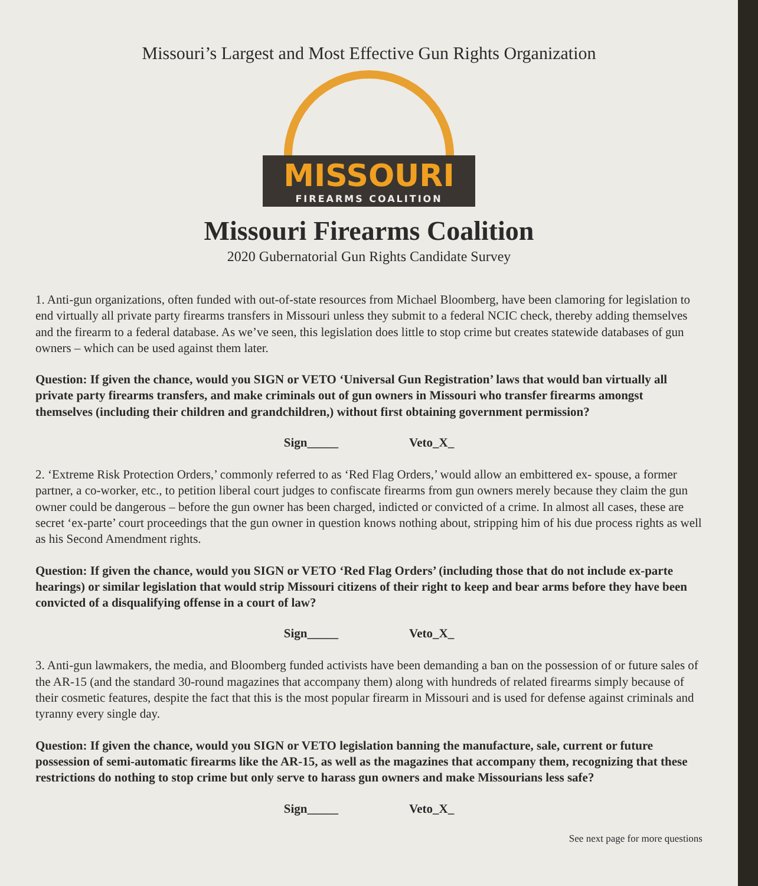Missouri’s Largest and Most Effective Gun Rights Organization
MISSOURI
FIREARMS COALITION
Missouri Firearms Coalition
2020 Gubernatorial Gun Rights Candidate Survey
1. Anti-gun organizations, often funded with out-of-state resources from Michael Bloomberg, have been clamoring for legislation to end virtually all private party firearms transfers in Missouri unless they submit to a federal NCIC check, thereby adding themselves and the firearm to a federal database. As we’ve seen, this legislation does little to stop crime but creates statewide databases of gun owners – which can be used against them later.
Question: If given the chance, would you SIGN or VETO ‘Universal Gun Registration’ laws that would ban virtually all private party firearms transfers, and make criminals out of gun owners in Missouri who transfer firearms amongst themselves (including their children and grandchildren,) without first obtaining government permission?
Sign_____ Veto_X_
2. ‘Extreme Risk Protection Orders,’ commonly referred to as ‘Red Flag Orders,’ would allow an embittered ex- spouse, a former partner, a co-worker, etc., to petition liberal court judges to confiscate firearms from gun owners merely because they claim the gun owner could be dangerous – before the gun owner has been charged, indicted or convicted of a crime. In almost all cases, these are secret ‘ex-parte’ court proceedings that the gun owner in question knows nothing about, stripping him of his due process rights as well as his Second Amendment rights.
Question: If given the chance, would you SIGN or VETO ‘Red Flag Orders’ (including those that do not include ex-parte hearings) or similar legislation that would strip Missouri citizens of their right to keep and bear arms before they have been convicted of a disqualifying offense in a court of law?
Sign_____ Veto_X_
3. Anti-gun lawmakers, the media, and Bloomberg funded activists have been demanding a ban on the possession of or future sales of the AR-15 (and the standard 30-round magazines that accompany them) along with hundreds of related firearms simply because of their cosmetic features, despite the fact that this is the most popular firearm in Missouri and is used for defense against criminals and tyranny every single day.
Question: If given the chance, would you SIGN or VETO legislation banning the manufacture, sale, current or future possession of semi-automatic firearms like the AR-15, as well as the magazines that accompany them, recognizing that these restrictions do nothing to stop crime but only serve to harass gun owners and make Missourians less safe?
Sign_____ Veto_X_
See next page for more questions